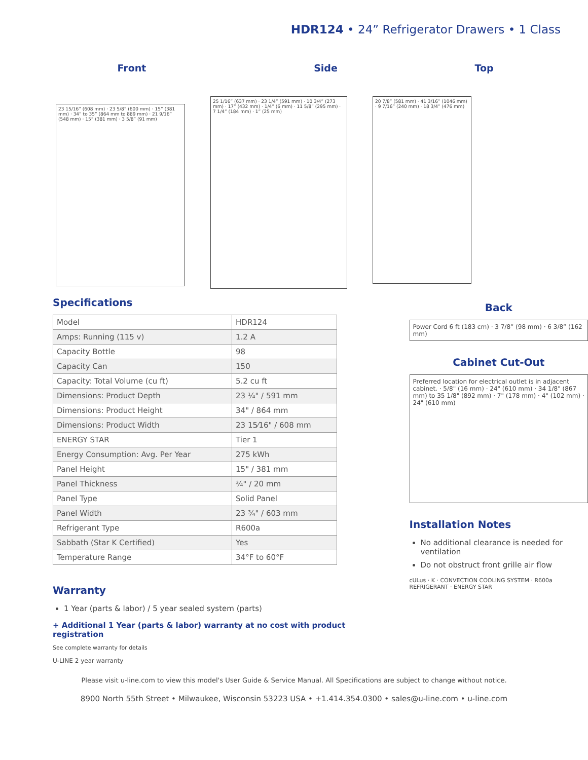HDR124 • 24” Refrigerator Drawers • 1 Class
Front Side Top
23 15/16” (608 mm) · 23 5/8” (600 mm) · 15” (381 mm) · 34” to 35” (864 mm to 889 mm) · 21 9/16” (548 mm) · 15” (381 mm) · 3 5/8” (91 mm)
25 1/16” (637 mm) · 23 1/4” (591 mm) · 10 3/4” (273 mm) · 17” (432 mm) · 1/4” (6 mm) · 11 5/8” (295 mm) · 7 1/4” (184 mm) · 1” (25 mm)
20 7/8” (581 mm) · 41 3/16” (1046 mm) · 9 7/16” (240 mm) · 18 3/4” (476 mm)
Specifications
| Model | HDR124 |
| Amps: Running (115 v) | 1.2 A |
| Capacity Bottle | 98 |
| Capacity Can | 150 |
| Capacity: Total Volume (cu ft) | 5.2 cu ft |
| Dimensions: Product Depth | 23 ¼" / 591 mm |
| Dimensions: Product Height | 34" / 864 mm |
| Dimensions: Product Width | 23 15⁄16" / 608 mm |
| ENERGY STAR | Tier 1 |
| Energy Consumption: Avg. Per Year | 275 kWh |
| Panel Height | 15" / 381 mm |
| Panel Thickness | ¾" / 20 mm |
| Panel Type | Solid Panel |
| Panel Width | 23 ¾" / 603 mm |
| Refrigerant Type | R600a |
| Sabbath (Star K Certified) | Yes |
| Temperature Range | 34°F to 60°F |
Warranty
1 Year (parts & labor) / 5 year sealed system (parts)
+ Additional 1 Year (parts & labor) warranty at no cost with product registration
See complete warranty for details
U-LINE 2 year warranty
Back
Power Cord 6 ft (183 cm) · 3 7/8” (98 mm) · 6 3/8” (162 mm)
Cabinet Cut-Out
Preferred location for electrical outlet is in adjacent cabinet. · 5/8" (16 mm) · 24" (610 mm) · 34 1/8" (867 mm) to 35 1/8" (892 mm) · 7" (178 mm) · 4" (102 mm) · 24" (610 mm)
Installation Notes
No additional clearance is needed for ventilation
Do not obstruct front grille air flow
cULus · K · CONVECTION COOLING SYSTEM · R600a REFRIGERANT · ENERGY STAR
Please visit u-line.com to view this model's User Guide & Service Manual. All Specifications are subject to change without notice.
8900 North 55th Street • Milwaukee, Wisconsin 53223 USA • +1.414.354.0300 • sales@u-line.com • u-line.com